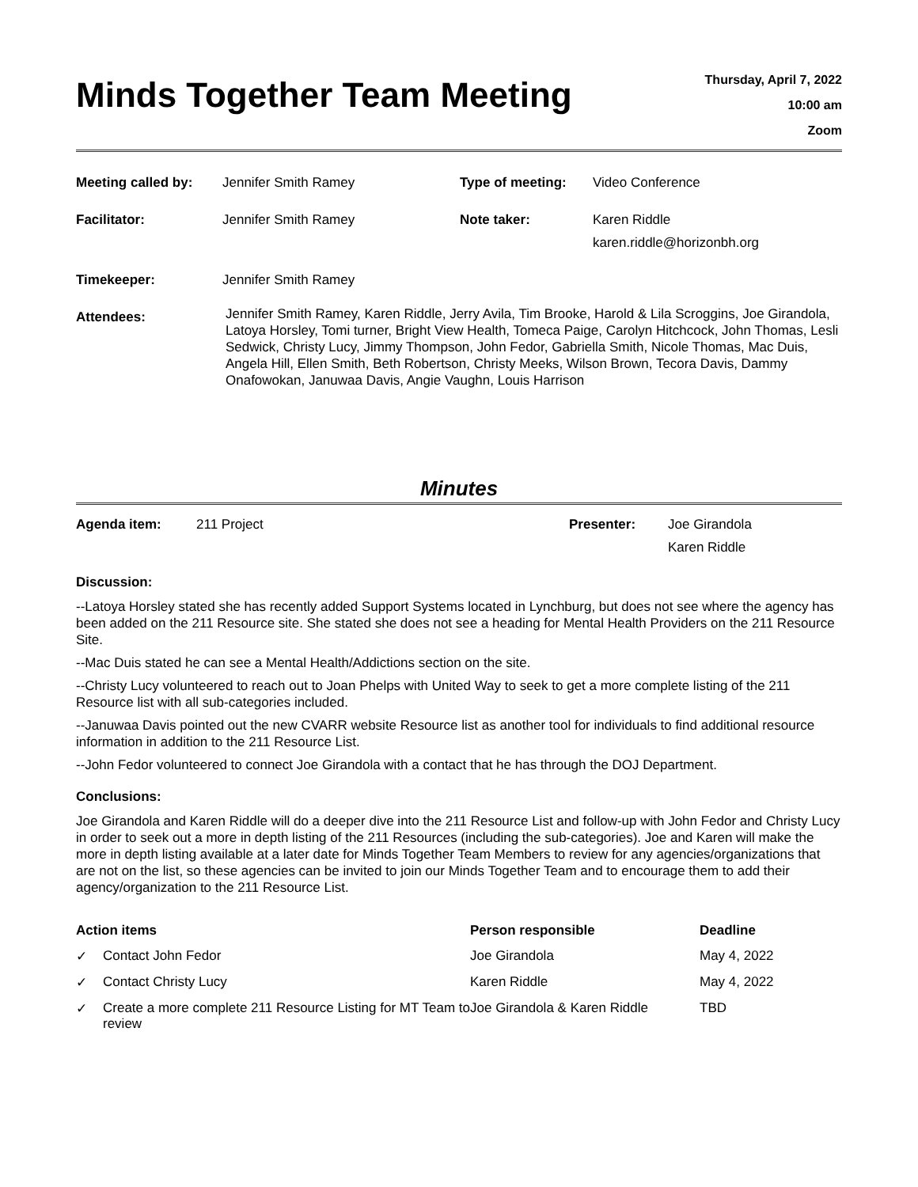Minds Together Team Meeting
Thursday, April 7, 2022
10:00 am
Zoom
| Meeting called by: | Jennifer Smith Ramey | Type of meeting: | Video Conference |
| Facilitator: | Jennifer Smith Ramey | Note taker: | Karen Riddle karen.riddle@horizonbh.org |
| Timekeeper: | Jennifer Smith Ramey | | |
| Attendees: | Jennifer Smith Ramey, Karen Riddle, Jerry Avila, Tim Brooke, Harold & Lila Scroggins, Joe Girandola, Latoya Horsley, Tomi turner, Bright View Health, Tomeca Paige, Carolyn Hitchcock, John Thomas, Lesli Sedwick, Christy Lucy, Jimmy Thompson, John Fedor, Gabriella Smith, Nicole Thomas, Mac Duis, Angela Hill, Ellen Smith, Beth Robertson, Christy Meeks, Wilson Brown, Tecora Davis, Dammy Onafowokan, Januwaa Davis, Angie Vaughn, Louis Harrison | | |
Minutes
| Agenda item: | 211 Project | Presenter: | Joe Girandola Karen Riddle |
Discussion:
--Latoya Horsley stated she has recently added Support Systems located in Lynchburg, but does not see where the agency has been added on the 211 Resource site. She stated she does not see a heading for Mental Health Providers on the 211 Resource Site.
--Mac Duis stated he can see a Mental Health/Addictions section on the site.
--Christy Lucy volunteered to reach out to Joan Phelps with United Way to seek to get a more complete listing of the 211 Resource list with all sub-categories included.
--Januwaa Davis pointed out the new CVARR website Resource list as another tool for individuals to find additional resource information in addition to the 211 Resource List.
--John Fedor volunteered to connect Joe Girandola with a contact that he has through the DOJ Department.
Conclusions:
Joe Girandola and Karen Riddle will do a deeper dive into the 211 Resource List and follow-up with John Fedor and Christy Lucy in order to seek out a more in depth listing of the 211 Resources (including the sub-categories). Joe and Karen will make the more in depth listing available at a later date for Minds Together Team Members to review for any agencies/organizations that are not on the list, so these agencies can be invited to join our Minds Together Team and to encourage them to add their agency/organization to the 211 Resource List.
| Action items | | Person responsible | Deadline |
| --- | --- | --- | --- |
| ✓ | Contact John Fedor | Joe Girandola | May 4, 2022 |
| ✓ | Contact Christy Lucy | Karen Riddle | May 4, 2022 |
| ✓ | Create a more complete 211 Resource Listing for MT Team to review | Joe Girandola & Karen Riddle | TBD |